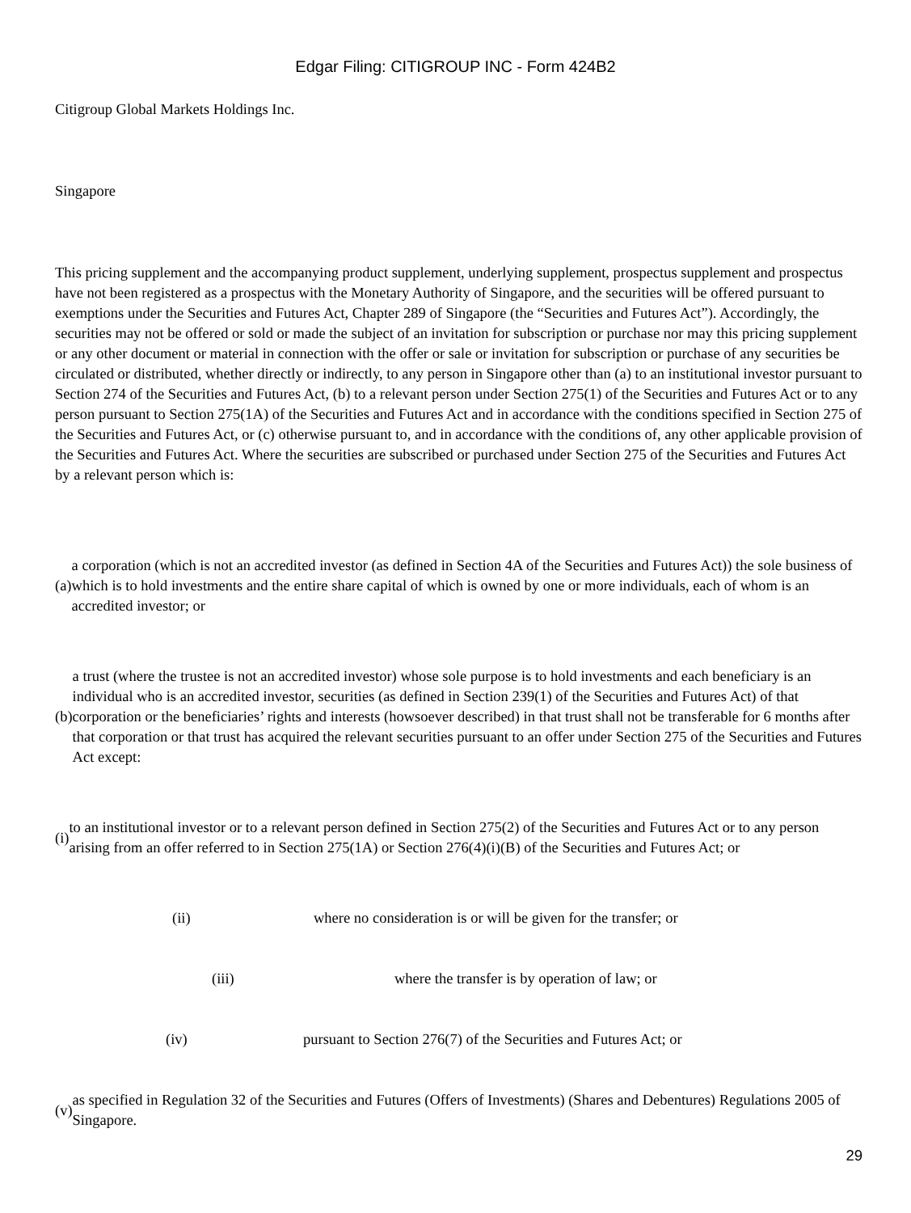Edgar Filing: CITIGROUP INC - Form 424B2
Citigroup Global Markets Holdings Inc.
Singapore
This pricing supplement and the accompanying product supplement, underlying supplement, prospectus supplement and prospectus have not been registered as a prospectus with the Monetary Authority of Singapore, and the securities will be offered pursuant to exemptions under the Securities and Futures Act, Chapter 289 of Singapore (the “Securities and Futures Act”). Accordingly, the securities may not be offered or sold or made the subject of an invitation for subscription or purchase nor may this pricing supplement or any other document or material in connection with the offer or sale or invitation for subscription or purchase of any securities be circulated or distributed, whether directly or indirectly, to any person in Singapore other than (a) to an institutional investor pursuant to Section 274 of the Securities and Futures Act, (b) to a relevant person under Section 275(1) of the Securities and Futures Act or to any person pursuant to Section 275(1A) of the Securities and Futures Act and in accordance with the conditions specified in Section 275 of the Securities and Futures Act, or (c) otherwise pursuant to, and in accordance with the conditions of, any other applicable provision of the Securities and Futures Act. Where the securities are subscribed or purchased under Section 275 of the Securities and Futures Act by a relevant person which is:
(a) a corporation (which is not an accredited investor (as defined in Section 4A of the Securities and Futures Act)) the sole business of which is to hold investments and the entire share capital of which is owned by one or more individuals, each of whom is an accredited investor; or
(b) a trust (where the trustee is not an accredited investor) whose sole purpose is to hold investments and each beneficiary is an individual who is an accredited investor, securities (as defined in Section 239(1) of the Securities and Futures Act) of that corporation or the beneficiaries’ rights and interests (howsoever described) in that trust shall not be transferable for 6 months after that corporation or that trust has acquired the relevant securities pursuant to an offer under Section 275 of the Securities and Futures Act except:
(i) to an institutional investor or to a relevant person defined in Section 275(2) of the Securities and Futures Act or to any person arising from an offer referred to in Section 275(1A) or Section 276(4)(i)(B) of the Securities and Futures Act; or
(ii) where no consideration is or will be given for the transfer; or
(iii) where the transfer is by operation of law; or
(iv) pursuant to Section 276(7) of the Securities and Futures Act; or
(v) as specified in Regulation 32 of the Securities and Futures (Offers of Investments) (Shares and Debentures) Regulations 2005 of Singapore.
29